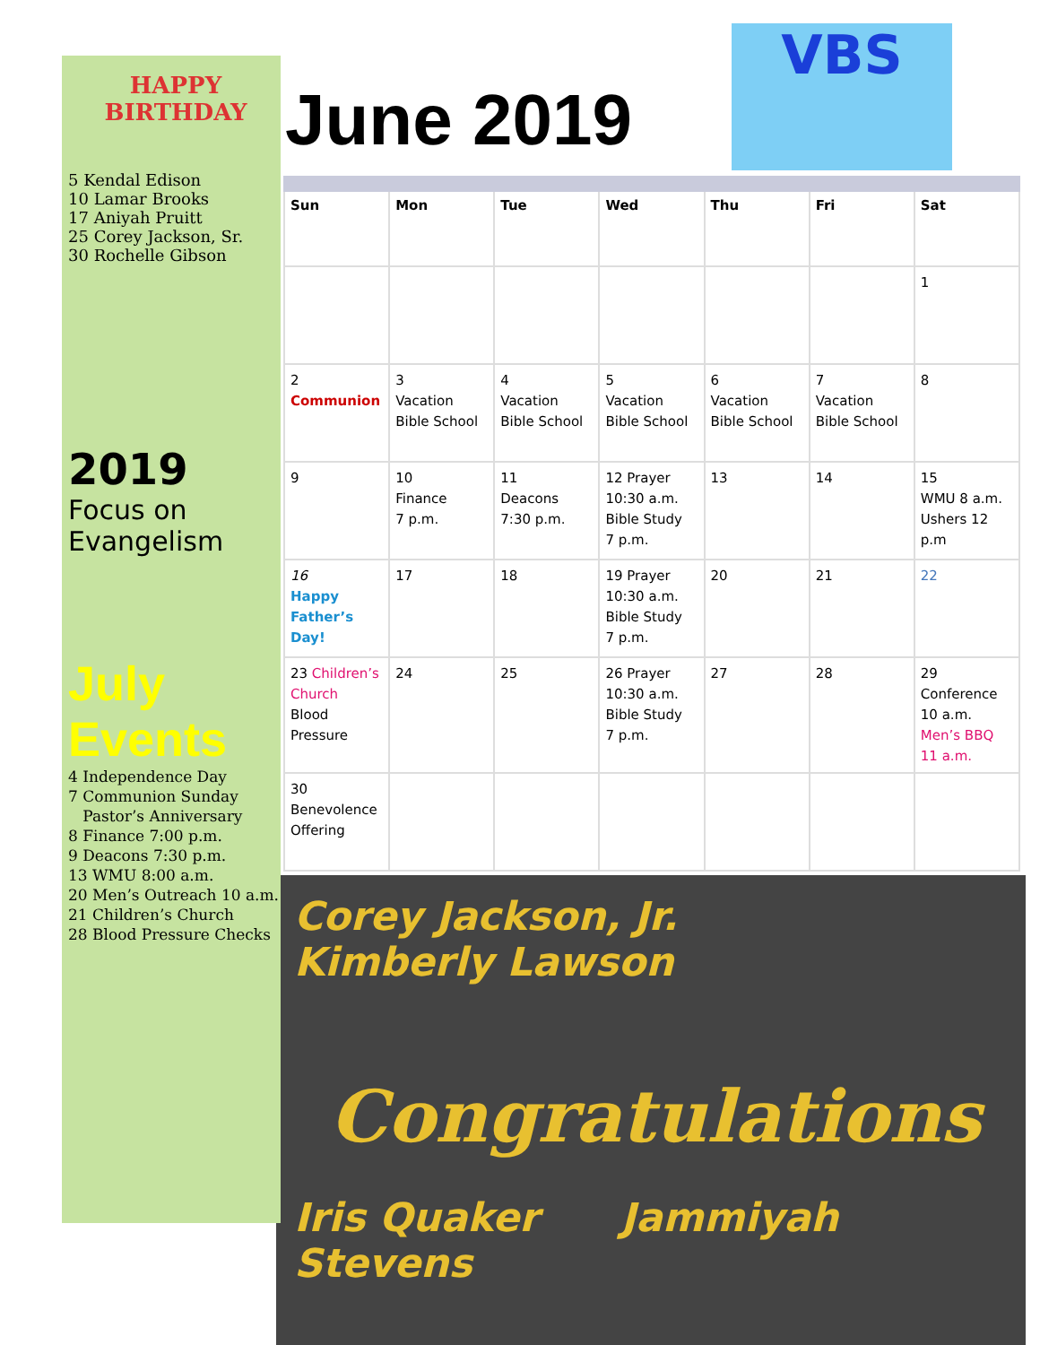VBS
HAPPY BIRTHDAY
5 Kendal Edison
10 Lamar Brooks
17 Aniyah Pruitt
25 Corey Jackson, Sr.
30 Rochelle Gibson
2019
Focus on Evangelism
July Events
4 Independence Day
7 Communion Sunday
Pastor’s Anniversary
8 Finance 7:00 p.m.
9 Deacons 7:30 p.m.
13 WMU 8:00 a.m.
20 Men’s Outreach 10 a.m.
21 Children’s Church
28 Blood Pressure Checks
June 2019
| Sun | Mon | Tue | Wed | Thu | Fri | Sat |
| --- | --- | --- | --- | --- | --- | --- |
| | | | | | | 1 |
| 2 Communion | 3 Vacation Bible School | 4 Vacation Bible School | 5 Vacation Bible School | 6 Vacation Bible School | 7 Vacation Bible School | 8 |
| 9 | 10 Finance 7 p.m. | 11 Deacons 7:30 p.m. | 12 Prayer 10:30 a.m. Bible Study 7 p.m. | 13 | 14 | 15 WMU 8 a.m. Ushers 12 p.m |
| 16 Happy Father’s Day! | 17 | 18 | 19 Prayer 10:30 a.m. Bible Study 7 p.m. | 20 | 21 | 22 |
| 23 Children’s Church Blood Pressure | 24 | 25 | 26 Prayer 10:30 a.m. Bible Study 7 p.m. | 27 | 28 | 29 Conference 10 a.m. Men’s BBQ 11 a.m. |
| 30 Benevolence Offering | | | | | | |
Corey Jackson, Jr.
Kimberly Lawson
Congratulations
Iris Quaker Jammiyah Stevens